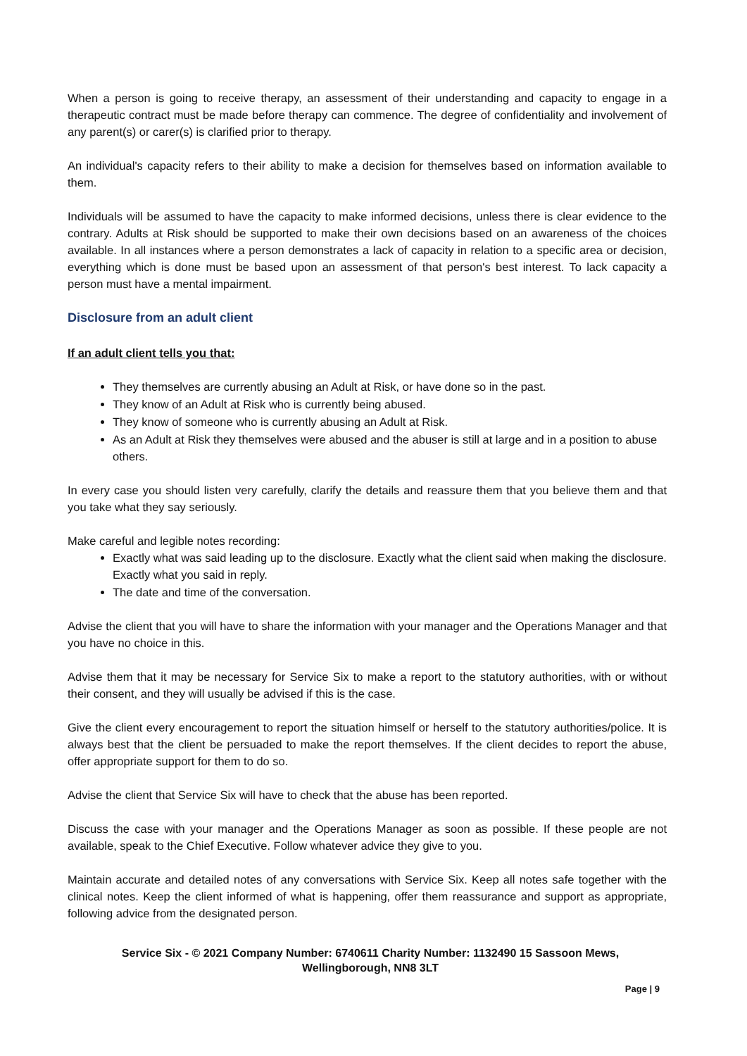When a person is going to receive therapy, an assessment of their understanding and capacity to engage in a therapeutic contract must be made before therapy can commence. The degree of confidentiality and involvement of any parent(s) or carer(s) is clarified prior to therapy.
An individual's capacity refers to their ability to make a decision for themselves based on information available to them.
Individuals will be assumed to have the capacity to make informed decisions, unless there is clear evidence to the contrary. Adults at Risk should be supported to make their own decisions based on an awareness of the choices available. In all instances where a person demonstrates a lack of capacity in relation to a specific area or decision, everything which is done must be based upon an assessment of that person's best interest. To lack capacity a person must have a mental impairment.
Disclosure from an adult client
If an adult client tells you that:
They themselves are currently abusing an Adult at Risk, or have done so in the past.
They know of an Adult at Risk who is currently being abused.
They know of someone who is currently abusing an Adult at Risk.
As an Adult at Risk they themselves were abused and the abuser is still at large and in a position to abuse others.
In every case you should listen very carefully, clarify the details and reassure them that you believe them and that you take what they say seriously.
Make careful and legible notes recording:
Exactly what was said leading up to the disclosure. Exactly what the client said when making the disclosure. Exactly what you said in reply.
The date and time of the conversation.
Advise the client that you will have to share the information with your manager and the Operations Manager and that you have no choice in this.
Advise them that it may be necessary for Service Six to make a report to the statutory authorities, with or without their consent, and they will usually be advised if this is the case.
Give the client every encouragement to report the situation himself or herself to the statutory authorities/police. It is always best that the client be persuaded to make the report themselves. If the client decides to report the abuse, offer appropriate support for them to do so.
Advise the client that Service Six will have to check that the abuse has been reported.
Discuss the case with your manager and the Operations Manager as soon as possible. If these people are not available, speak to the Chief Executive. Follow whatever advice they give to you.
Maintain accurate and detailed notes of any conversations with Service Six. Keep all notes safe together with the clinical notes. Keep the client informed of what is happening, offer them reassurance and support as appropriate, following advice from the designated person.
Service Six - © 2021 Company Number: 6740611 Charity Number: 1132490 15 Sassoon Mews, Wellingborough, NN8 3LT
Page | 9